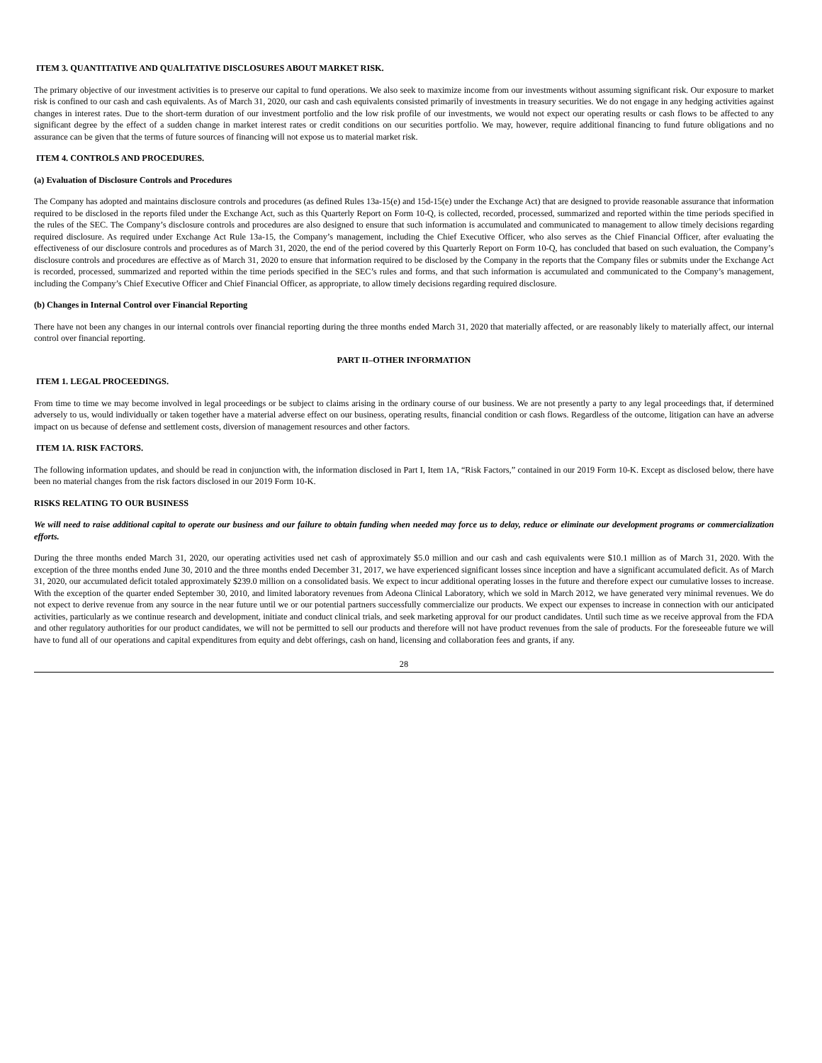ITEM 3. QUANTITATIVE AND QUALITATIVE DISCLOSURES ABOUT MARKET RISK.
The primary objective of our investment activities is to preserve our capital to fund operations. We also seek to maximize income from our investments without assuming significant risk. Our exposure to market risk is confined to our cash and cash equivalents. As of March 31, 2020, our cash and cash equivalents consisted primarily of investments in treasury securities. We do not engage in any hedging activities against changes in interest rates. Due to the short-term duration of our investment portfolio and the low risk profile of our investments, we would not expect our operating results or cash flows to be affected to any significant degree by the effect of a sudden change in market interest rates or credit conditions on our securities portfolio. We may, however, require additional financing to fund future obligations and no assurance can be given that the terms of future sources of financing will not expose us to material market risk.
ITEM 4. CONTROLS AND PROCEDURES.
(a) Evaluation of Disclosure Controls and Procedures
The Company has adopted and maintains disclosure controls and procedures (as defined Rules 13a-15(e) and 15d-15(e) under the Exchange Act) that are designed to provide reasonable assurance that information required to be disclosed in the reports filed under the Exchange Act, such as this Quarterly Report on Form 10-Q, is collected, recorded, processed, summarized and reported within the time periods specified in the rules of the SEC. The Company’s disclosure controls and procedures are also designed to ensure that such information is accumulated and communicated to management to allow timely decisions regarding required disclosure. As required under Exchange Act Rule 13a-15, the Company’s management, including the Chief Executive Officer, who also serves as the Chief Financial Officer, after evaluating the effectiveness of our disclosure controls and procedures as of March 31, 2020, the end of the period covered by this Quarterly Report on Form 10-Q, has concluded that based on such evaluation, the Company’s disclosure controls and procedures are effective as of March 31, 2020 to ensure that information required to be disclosed by the Company in the reports that the Company files or submits under the Exchange Act is recorded, processed, summarized and reported within the time periods specified in the SEC’s rules and forms, and that such information is accumulated and communicated to the Company’s management, including the Company’s Chief Executive Officer and Chief Financial Officer, as appropriate, to allow timely decisions regarding required disclosure.
(b) Changes in Internal Control over Financial Reporting
There have not been any changes in our internal controls over financial reporting during the three months ended March 31, 2020 that materially affected, or are reasonably likely to materially affect, our internal control over financial reporting.
PART II–OTHER INFORMATION
ITEM 1. LEGAL PROCEEDINGS.
From time to time we may become involved in legal proceedings or be subject to claims arising in the ordinary course of our business. We are not presently a party to any legal proceedings that, if determined adversely to us, would individually or taken together have a material adverse effect on our business, operating results, financial condition or cash flows. Regardless of the outcome, litigation can have an adverse impact on us because of defense and settlement costs, diversion of management resources and other factors.
ITEM 1A. RISK FACTORS.
The following information updates, and should be read in conjunction with, the information disclosed in Part I, Item 1A, “Risk Factors,” contained in our 2019 Form 10-K. Except as disclosed below, there have been no material changes from the risk factors disclosed in our 2019 Form 10-K.
RISKS RELATING TO OUR BUSINESS
We will need to raise additional capital to operate our business and our failure to obtain funding when needed may force us to delay, reduce or eliminate our development programs or commercialization efforts.
During the three months ended March 31, 2020, our operating activities used net cash of approximately $5.0 million and our cash and cash equivalents were $10.1 million as of March 31, 2020. With the exception of the three months ended June 30, 2010 and the three months ended December 31, 2017, we have experienced significant losses since inception and have a significant accumulated deficit. As of March 31, 2020, our accumulated deficit totaled approximately $239.0 million on a consolidated basis. We expect to incur additional operating losses in the future and therefore expect our cumulative losses to increase. With the exception of the quarter ended September 30, 2010, and limited laboratory revenues from Adeona Clinical Laboratory, which we sold in March 2012, we have generated very minimal revenues. We do not expect to derive revenue from any source in the near future until we or our potential partners successfully commercialize our products. We expect our expenses to increase in connection with our anticipated activities, particularly as we continue research and development, initiate and conduct clinical trials, and seek marketing approval for our product candidates. Until such time as we receive approval from the FDA and other regulatory authorities for our product candidates, we will not be permitted to sell our products and therefore will not have product revenues from the sale of products. For the foreseeable future we will have to fund all of our operations and capital expenditures from equity and debt offerings, cash on hand, licensing and collaboration fees and grants, if any.
28